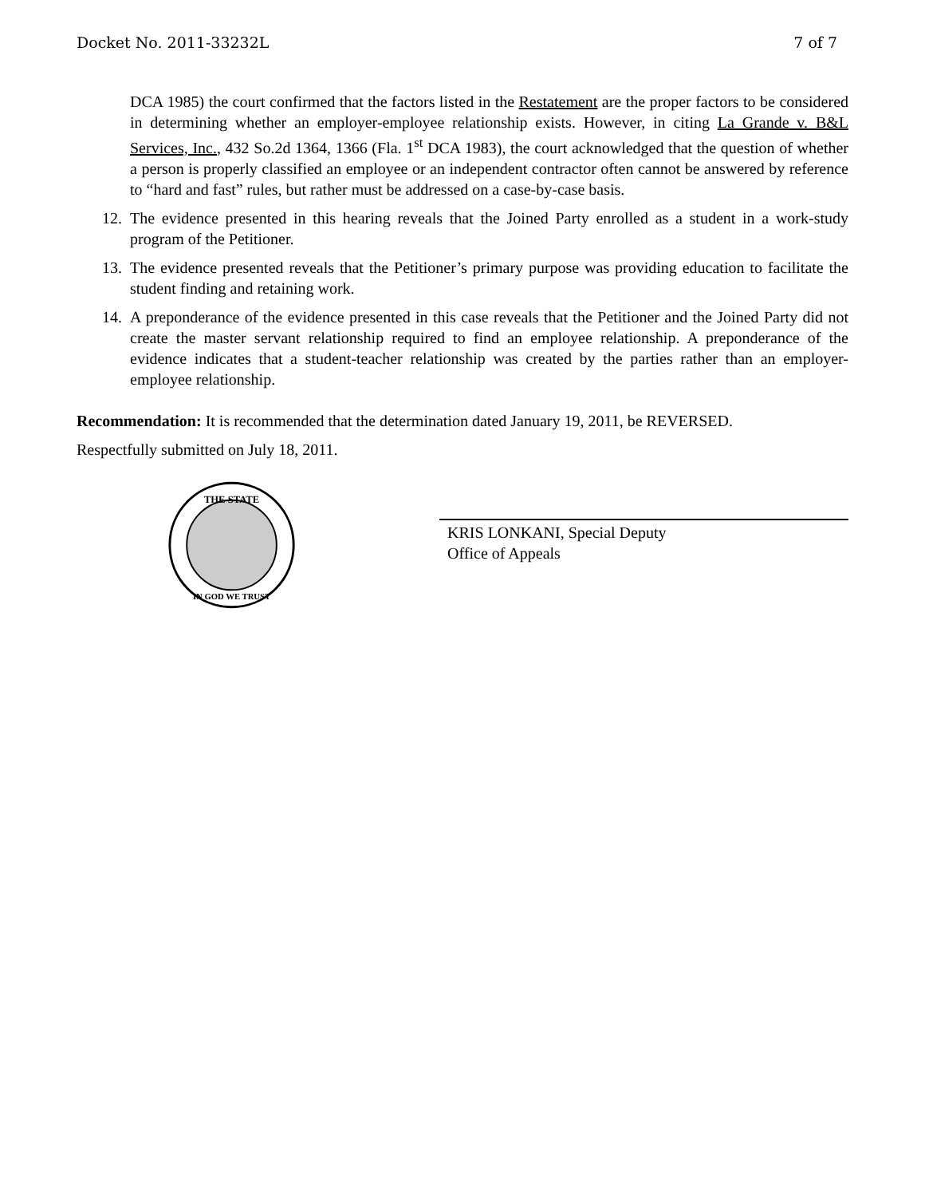Docket No. 2011-33232L 7 of 7
DCA 1985) the court confirmed that the factors listed in the Restatement are the proper factors to be considered in determining whether an employer-employee relationship exists. However, in citing La Grande v. B&L Services, Inc., 432 So.2d 1364, 1366 (Fla. 1<sup>st</sup> DCA 1983), the court acknowledged that the question of whether a person is properly classified an employee or an independent contractor often cannot be answered by reference to “hard and fast” rules, but rather must be addressed on a case-by-case basis.
12. The evidence presented in this hearing reveals that the Joined Party enrolled as a student in a work-study program of the Petitioner.
13. The evidence presented reveals that the Petitioner’s primary purpose was providing education to facilitate the student finding and retaining work.
14. A preponderance of the evidence presented in this case reveals that the Petitioner and the Joined Party did not create the master servant relationship required to find an employee relationship. A preponderance of the evidence indicates that a student-teacher relationship was created by the parties rather than an employer-employee relationship.
Recommendation: It is recommended that the determination dated January 19, 2011, be REVERSED.
Respectfully submitted on July 18, 2011.
THE STATE
IN GOD WE TRUST
KRIS LONKANI, Special Deputy
Office of Appeals